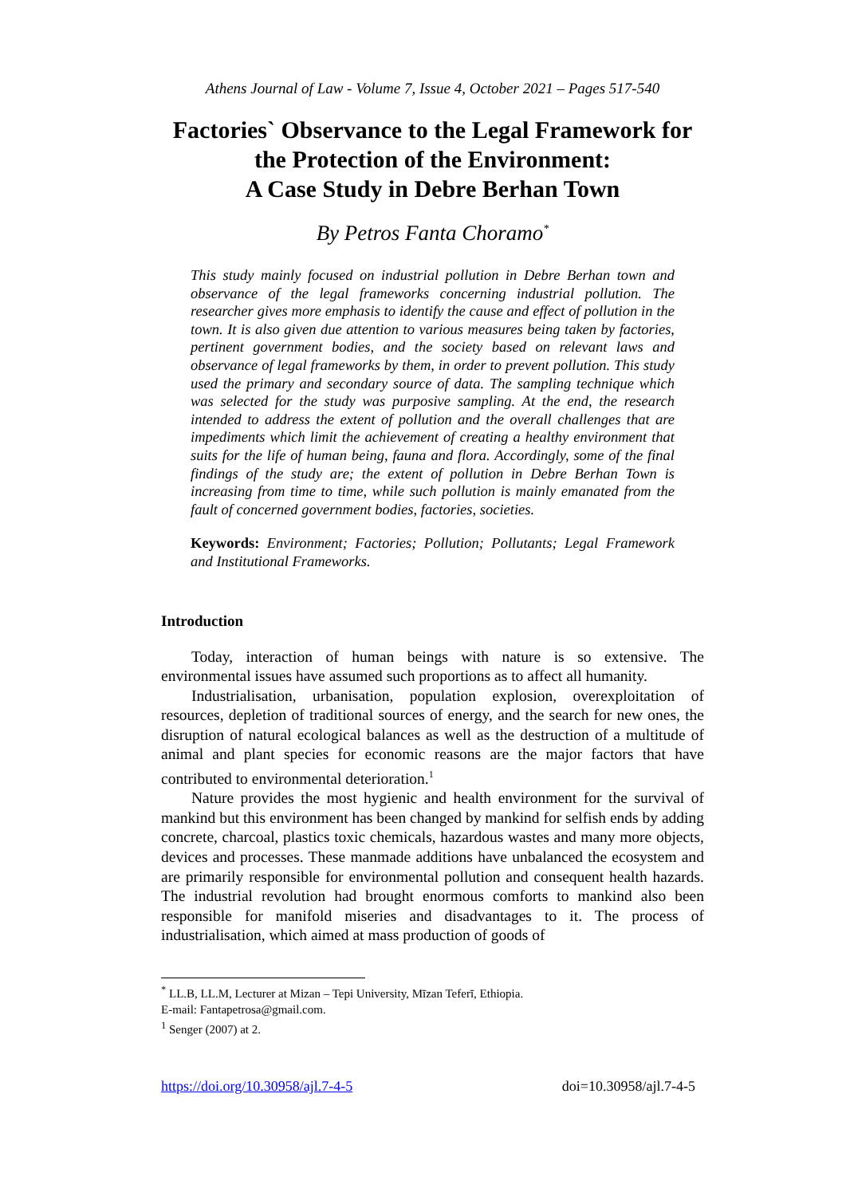Athens Journal of Law - Volume 7, Issue 4, October 2021 – Pages 517-540
Factories` Observance to the Legal Framework for the Protection of the Environment:
A Case Study in Debre Berhan Town
By Petros Fanta Choramo<sup>*</sup>
This study mainly focused on industrial pollution in Debre Berhan town and observance of the legal frameworks concerning industrial pollution. The researcher gives more emphasis to identify the cause and effect of pollution in the town. It is also given due attention to various measures being taken by factories, pertinent government bodies, and the society based on relevant laws and observance of legal frameworks by them, in order to prevent pollution. This study used the primary and secondary source of data. The sampling technique which was selected for the study was purposive sampling. At the end, the research intended to address the extent of pollution and the overall challenges that are impediments which limit the achievement of creating a healthy environment that suits for the life of human being, fauna and flora. Accordingly, some of the final findings of the study are; the extent of pollution in Debre Berhan Town is increasing from time to time, while such pollution is mainly emanated from the fault of concerned government bodies, factories, societies.
Keywords: Environment; Factories; Pollution; Pollutants; Legal Framework and Institutional Frameworks.
Introduction
Today, interaction of human beings with nature is so extensive. The environmental issues have assumed such proportions as to affect all humanity.
Industrialisation, urbanisation, population explosion, overexploitation of resources, depletion of traditional sources of energy, and the search for new ones, the disruption of natural ecological balances as well as the destruction of a multitude of animal and plant species for economic reasons are the major factors that have contributed to environmental deterioration.<sup>1</sup>
Nature provides the most hygienic and health environment for the survival of mankind but this environment has been changed by mankind for selfish ends by adding concrete, charcoal, plastics toxic chemicals, hazardous wastes and many more objects, devices and processes. These manmade additions have unbalanced the ecosystem and are primarily responsible for environmental pollution and consequent health hazards. The industrial revolution had brought enormous comforts to mankind also been responsible for manifold miseries and disadvantages to it. The process of industrialisation, which aimed at mass production of goods of
<sup>*</sup> LL.B, LL.M, Lecturer at Mizan – Tepi University, Mīzan Teferī, Ethiopia.
E-mail: Fantapetrosa@gmail.com.
<sup>1</sup> Senger (2007) at 2.
https://doi.org/10.30958/ajl.7-4-5 doi=10.30958/ajl.7-4-5